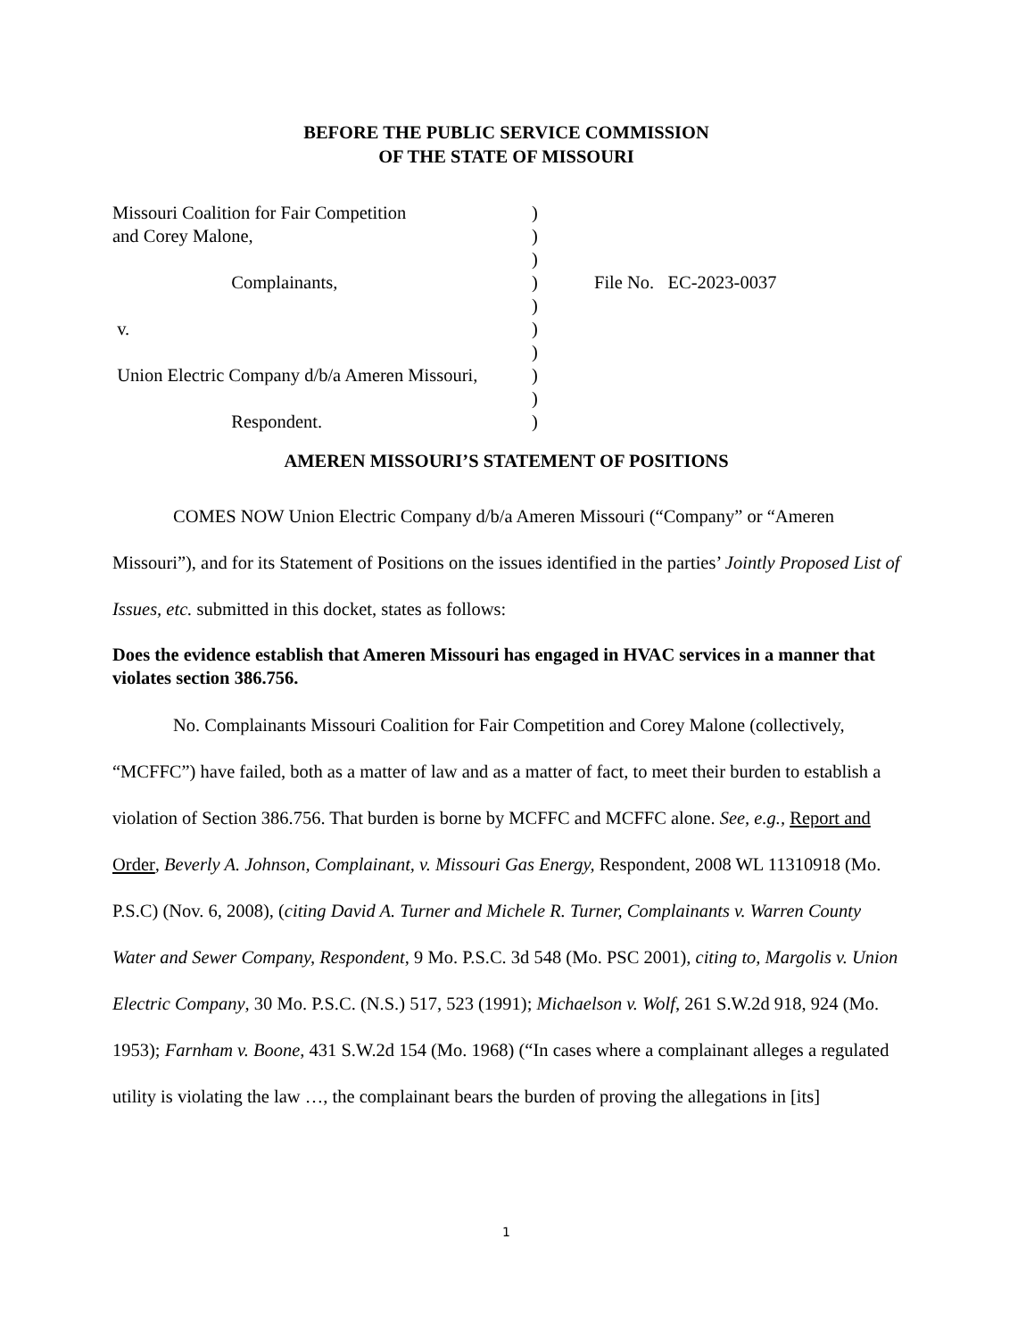BEFORE THE PUBLIC SERVICE COMMISSION
OF THE STATE OF MISSOURI
Missouri Coalition for Fair Competition
)
and Corey Malone,
)
)
Complainants,
)
File No. EC-2023-0037
)
v.
)
)
Union Electric Company d/b/a Ameren Missouri,
)
)
Respondent.
)
AMEREN MISSOURI’S STATEMENT OF POSITIONS
COMES NOW Union Electric Company d/b/a Ameren Missouri (“Company” or “Ameren Missouri”), and for its Statement of Positions on the issues identified in the parties’ Jointly Proposed List of Issues, etc. submitted in this docket, states as follows:
Does the evidence establish that Ameren Missouri has engaged in HVAC services in a manner that violates section 386.756.
No. Complainants Missouri Coalition for Fair Competition and Corey Malone (collectively, “MCFFC”) have failed, both as a matter of law and as a matter of fact, to meet their burden to establish a violation of Section 386.756. That burden is borne by MCFFC and MCFFC alone. See, e.g., Report and Order, Beverly A. Johnson, Complainant, v. Missouri Gas Energy, Respondent, 2008 WL 11310918 (Mo. P.S.C) (Nov. 6, 2008), (citing David A. Turner and Michele R. Turner, Complainants v. Warren County Water and Sewer Company, Respondent, 9 Mo. P.S.C. 3d 548 (Mo. PSC 2001), citing to, Margolis v. Union Electric Company, 30 Mo. P.S.C. (N.S.) 517, 523 (1991); Michaelson v. Wolf, 261 S.W.2d 918, 924 (Mo. 1953); Farnham v. Boone, 431 S.W.2d 154 (Mo. 1968) (“In cases where a complainant alleges a regulated utility is violating the law …, the complainant bears the burden of proving the allegations in [its]
1